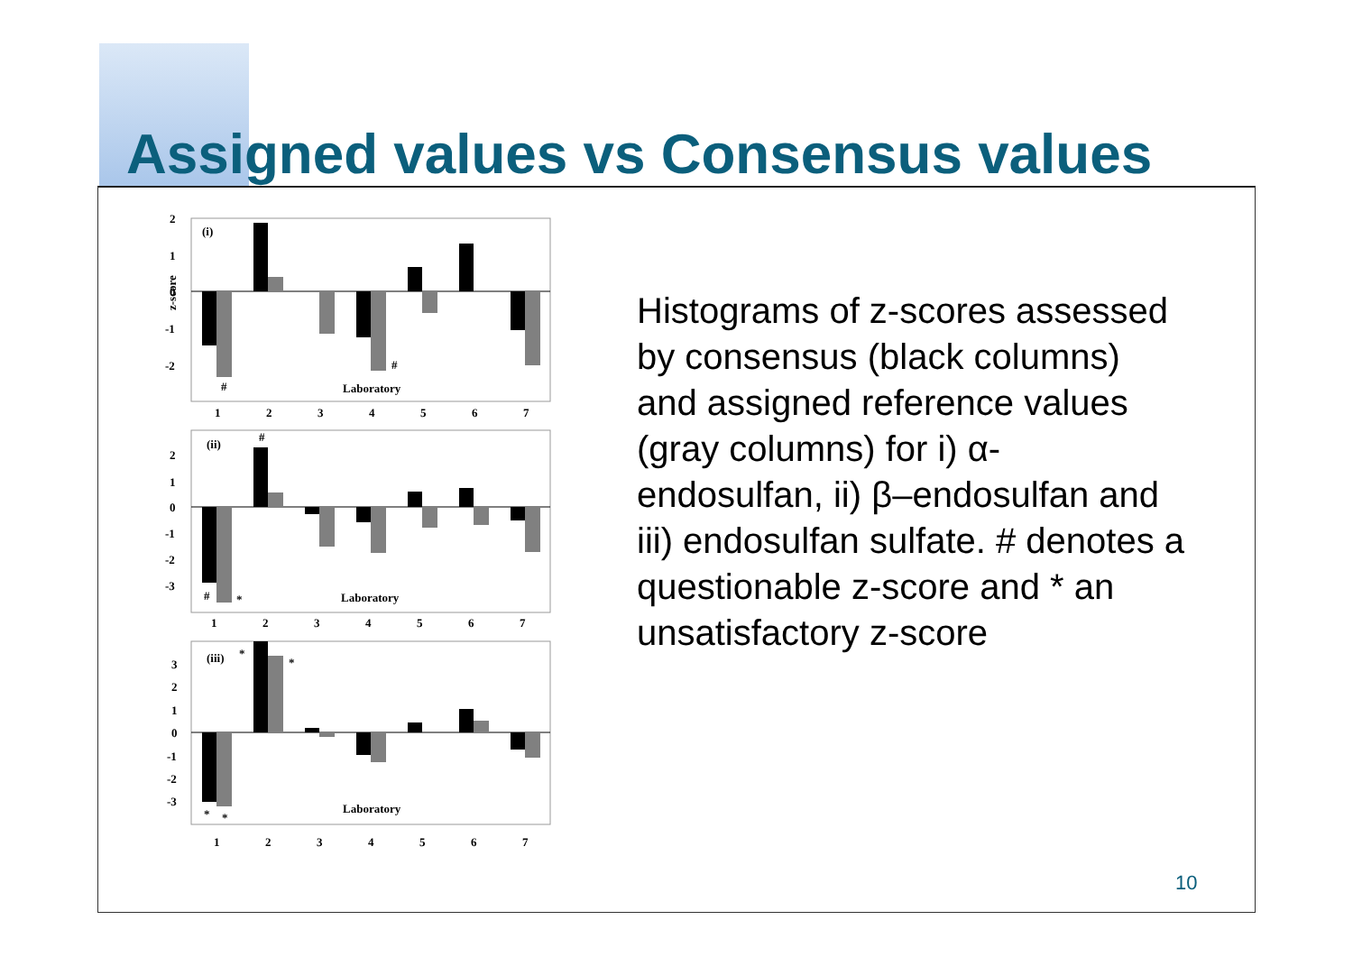Assigned values vs Consensus values
(i)
Laboratory
#
#
2
1
0
-1
-2
1
2
3
4
5
6
7
z-score
(ii)
#
Laboratory
#
*
2
1
0
-1
-2
-3
1
2
3
4
5
6
7
(iii)
*
*
Laboratory
*
*
3
2
1
0
-1
-2
-3
1
2
3
4
5
6
7
Histograms of z-scores assessed by consensus (black columns) and assigned reference values (gray columns) for i) α-endosulfan, ii) β–endosulfan and iii) endosulfan sulfate. # denotes a questionable z-score and * an unsatisfactory z-score
10